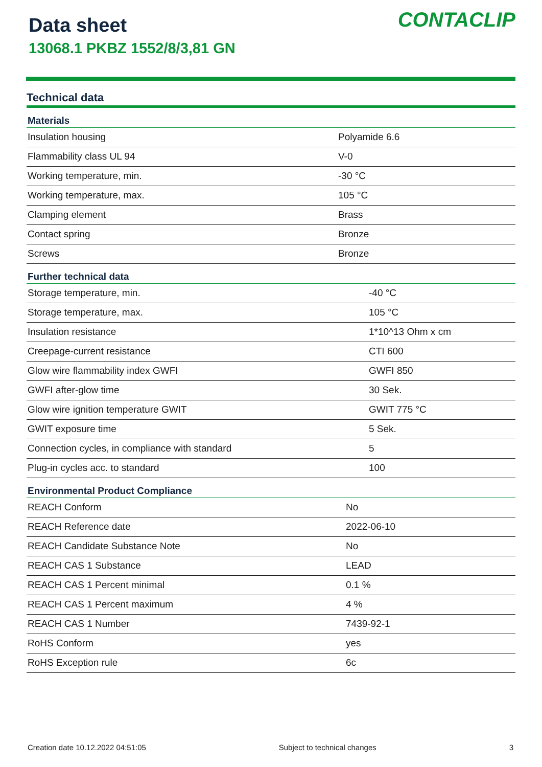Data sheet
13068.1 PKBZ 1552/8/3,81 GN
CONTACLIP
Technical data
| Materials | |
| --- | --- |
| Insulation housing | Polyamide 6.6 |
| Flammability class UL 94 | V-0 |
| Working temperature, min. | -30 °C |
| Working temperature, max. | 105 °C |
| Clamping element | Brass |
| Contact spring | Bronze |
| Screws | Bronze |
| Further technical data | |
| --- | --- |
| Storage temperature, min. | -40 °C |
| Storage temperature, max. | 105 °C |
| Insulation resistance | 1*10^13 Ohm x cm |
| Creepage-current resistance | CTI 600 |
| Glow wire flammability index GWFI | GWFI 850 |
| GWFI after-glow time | 30 Sek. |
| Glow wire ignition temperature GWIT | GWIT 775 °C |
| GWIT exposure time | 5 Sek. |
| Connection cycles, in compliance with standard | 5 |
| Plug-in cycles acc. to standard | 100 |
| Environmental Product Compliance | |
| --- | --- |
| REACH Conform | No |
| REACH Reference date | 2022-06-10 |
| REACH Candidate Substance Note | No |
| REACH CAS 1 Substance | LEAD |
| REACH CAS 1 Percent minimal | 0.1 % |
| REACH CAS 1 Percent maximum | 4 % |
| REACH CAS 1 Number | 7439-92-1 |
| RoHS Conform | yes |
| RoHS Exception rule | 6c |
Creation date 10.12.2022 04:51:05 Subject to technical changes 3